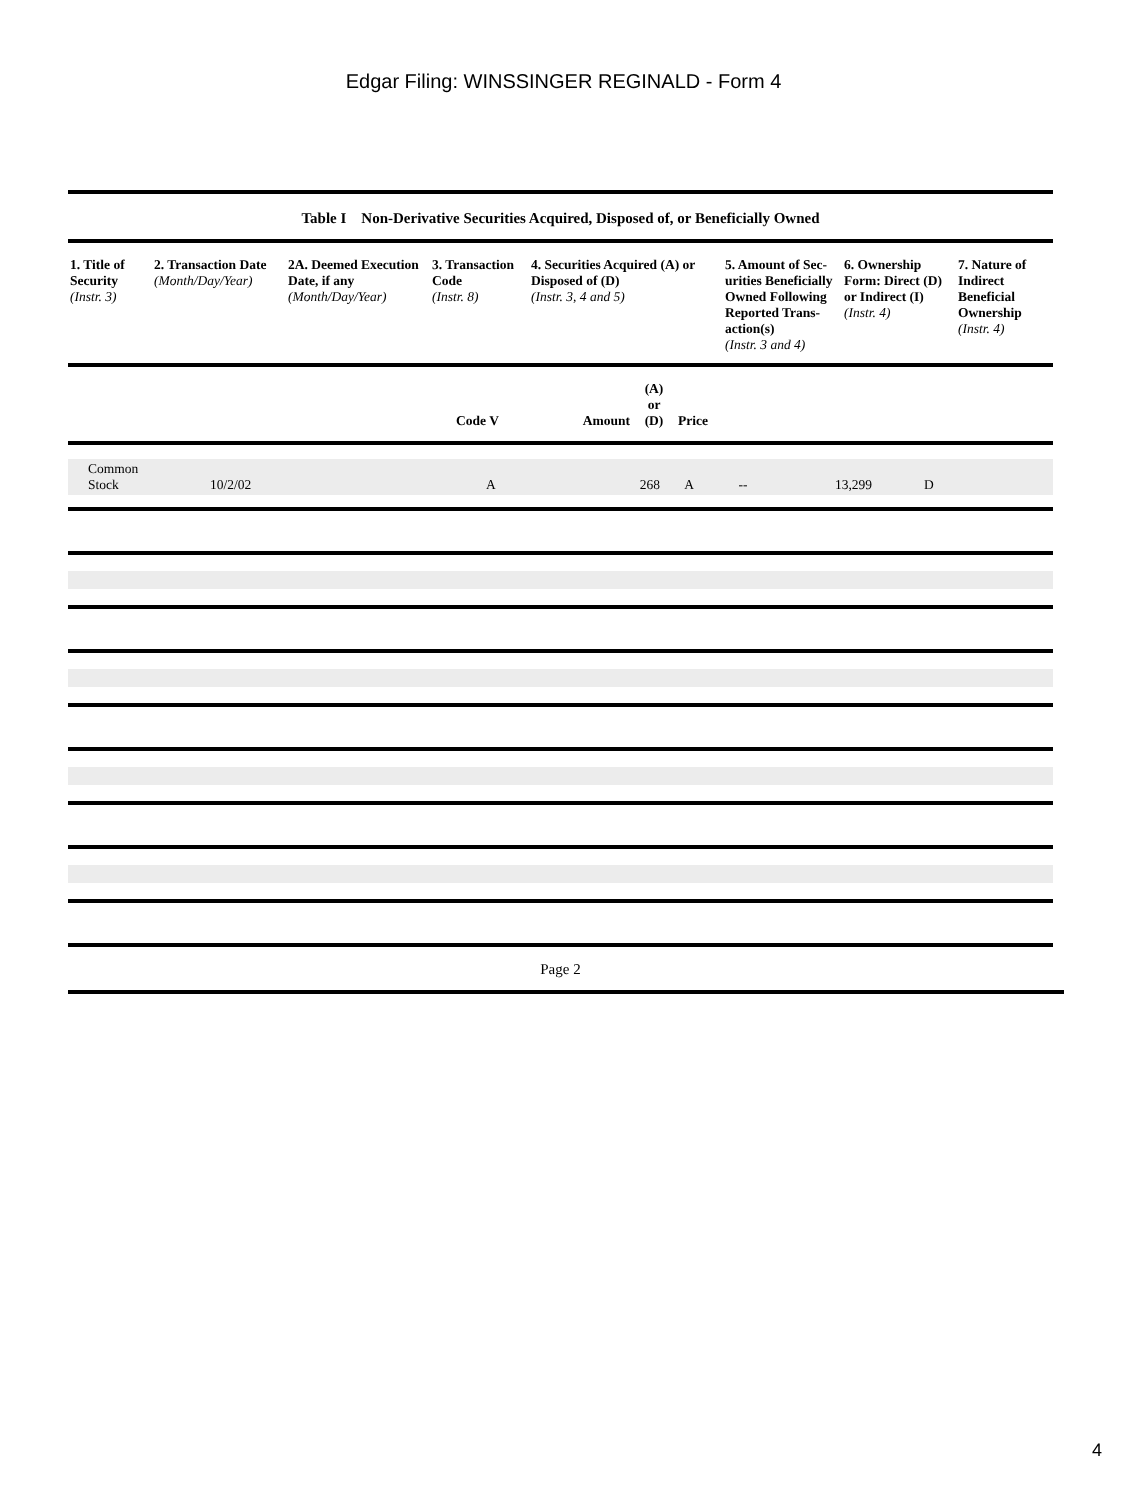Edgar Filing: WINSSINGER REGINALD - Form 4
Table I Non-Derivative Securities Acquired, Disposed of, or Beneficially Owned
| 1. Title of Security (Instr. 3) | 2. Transaction Date (Month/Day/Year) | 2A. Deemed Execution Date, if any (Month/Day/Year) | 3. Transaction Code (Instr. 8) | 4. Securities Acquired (A) or Disposed of (D) (Instr. 3, 4 and 5) | 5. Amount of Sec-urities Beneficially Owned Following Reported Trans-action(s) (Instr. 3 and 4) | 6. Ownership Form: Direct (D) or Indirect (I) (Instr. 4) | 7. Nature of Indirect Beneficial Ownership (Instr. 4) |
| | Code V | Amount | (A) or (D) | Price | |
| Common Stock | 10/2/02 | A | 268 | A | -- | 13,299 | D |
Page 2
4